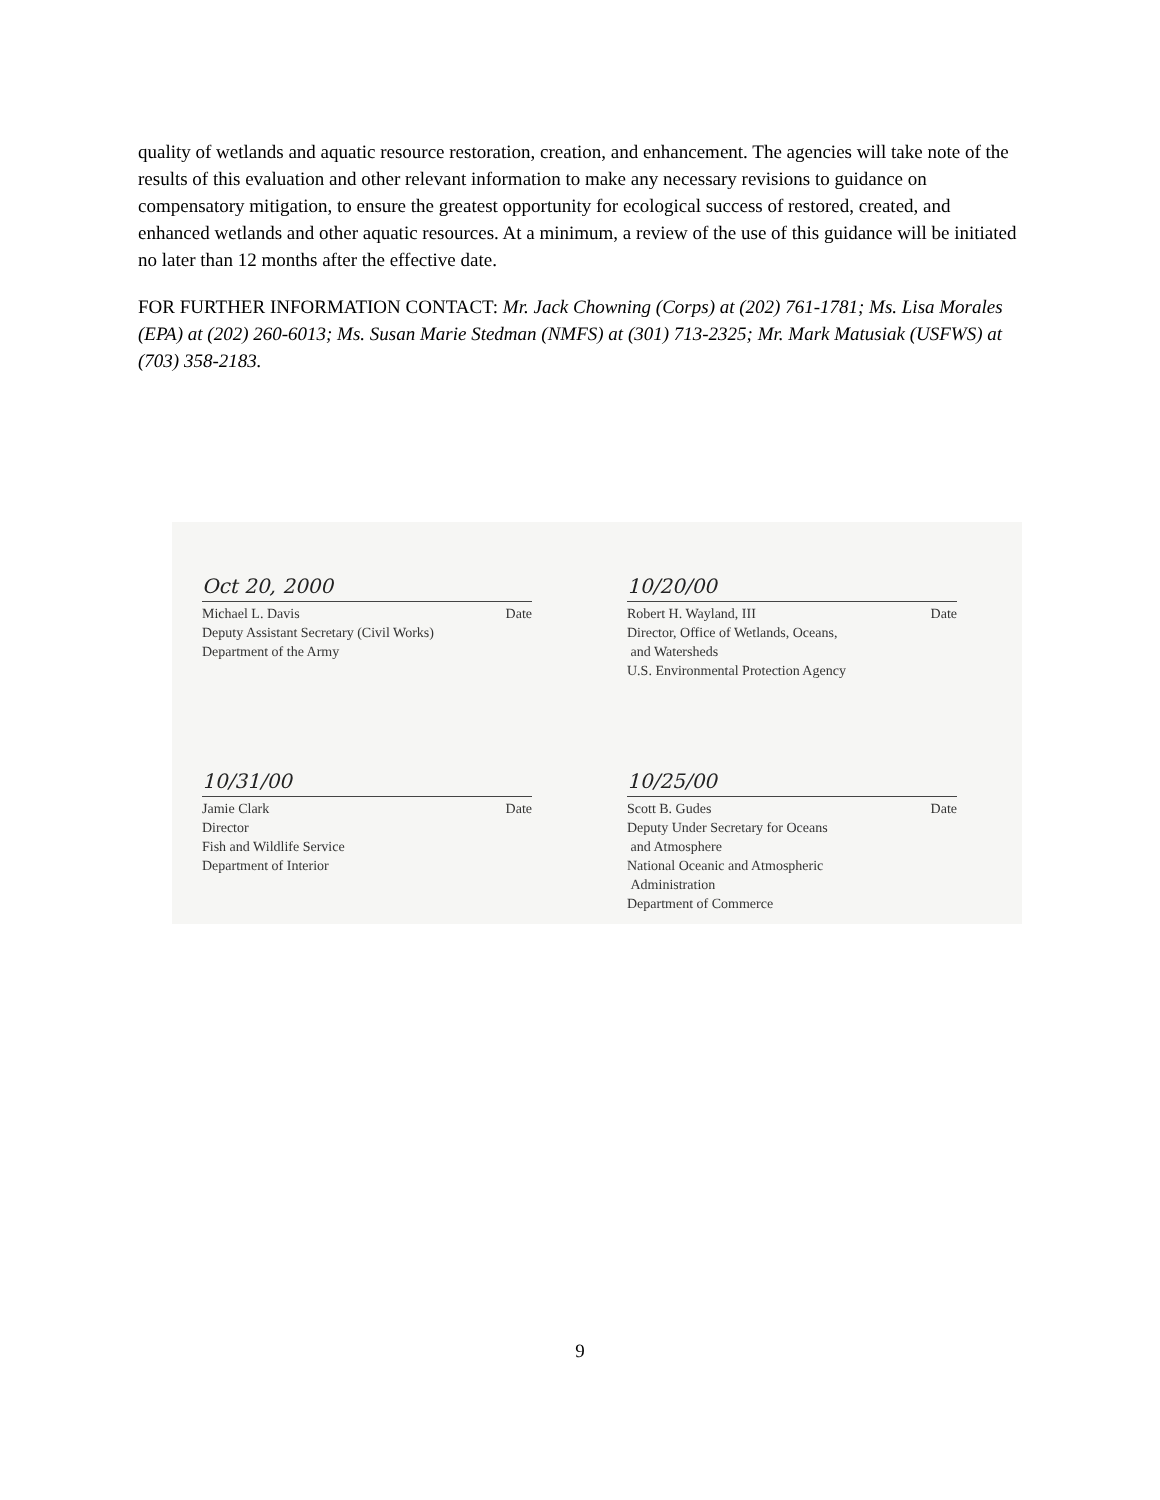quality of wetlands and aquatic resource restoration, creation, and enhancement. The agencies will take note of the results of this evaluation and other relevant information to make any necessary revisions to guidance on compensatory mitigation, to ensure the greatest opportunity for ecological success of restored, created, and enhanced wetlands and other aquatic resources. At a minimum, a review of the use of this guidance will be initiated no later than 12 months after the effective date.
FOR FURTHER INFORMATION CONTACT: Mr. Jack Chowning (Corps) at (202) 761-1781; Ms. Lisa Morales (EPA) at (202) 260-6013; Ms. Susan Marie Stedman (NMFS) at (301) 713-2325; Mr. Mark Matusiak (USFWS) at (703) 358-2183.
Oct 20, 2000
Michael L. Davis Date
Deputy Assistant Secretary (Civil Works)
Department of the Army
10/20/00
Robert H. Wayland, III Date
Director, Office of Wetlands, Oceans,
and Watersheds
U.S. Environmental Protection Agency
10/31/00
Jamie Clark Date
Director
Fish and Wildlife Service
Department of Interior
10/25/00
Scott B. Gudes Date
Deputy Under Secretary for Oceans
and Atmosphere
National Oceanic and Atmospheric
Administration
Department of Commerce
9